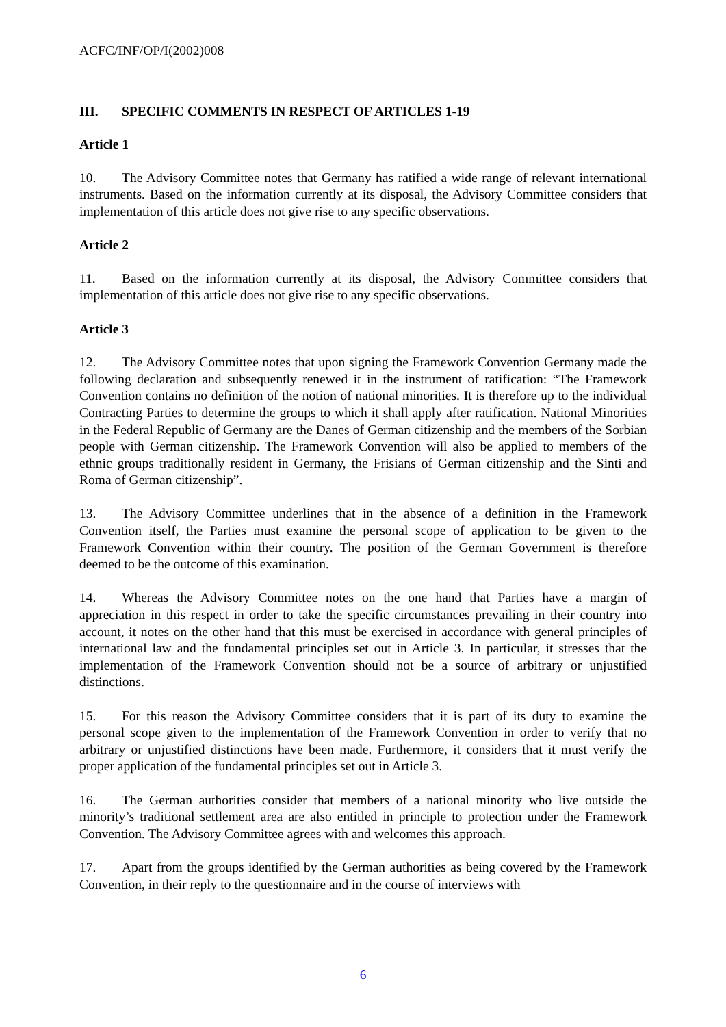ACFC/INF/OP/I(2002)008
III. SPECIFIC COMMENTS IN RESPECT OF ARTICLES 1-19
Article 1
10. The Advisory Committee notes that Germany has ratified a wide range of relevant international instruments. Based on the information currently at its disposal, the Advisory Committee considers that implementation of this article does not give rise to any specific observations.
Article 2
11. Based on the information currently at its disposal, the Advisory Committee considers that implementation of this article does not give rise to any specific observations.
Article 3
12. The Advisory Committee notes that upon signing the Framework Convention Germany made the following declaration and subsequently renewed it in the instrument of ratification: “The Framework Convention contains no definition of the notion of national minorities. It is therefore up to the individual Contracting Parties to determine the groups to which it shall apply after ratification. National Minorities in the Federal Republic of Germany are the Danes of German citizenship and the members of the Sorbian people with German citizenship. The Framework Convention will also be applied to members of the ethnic groups traditionally resident in Germany, the Frisians of German citizenship and the Sinti and Roma of German citizenship”.
13. The Advisory Committee underlines that in the absence of a definition in the Framework Convention itself, the Parties must examine the personal scope of application to be given to the Framework Convention within their country. The position of the German Government is therefore deemed to be the outcome of this examination.
14. Whereas the Advisory Committee notes on the one hand that Parties have a margin of appreciation in this respect in order to take the specific circumstances prevailing in their country into account, it notes on the other hand that this must be exercised in accordance with general principles of international law and the fundamental principles set out in Article 3. In particular, it stresses that the implementation of the Framework Convention should not be a source of arbitrary or unjustified distinctions.
15. For this reason the Advisory Committee considers that it is part of its duty to examine the personal scope given to the implementation of the Framework Convention in order to verify that no arbitrary or unjustified distinctions have been made. Furthermore, it considers that it must verify the proper application of the fundamental principles set out in Article 3.
16. The German authorities consider that members of a national minority who live outside the minority’s traditional settlement area are also entitled in principle to protection under the Framework Convention. The Advisory Committee agrees with and welcomes this approach.
17. Apart from the groups identified by the German authorities as being covered by the Framework Convention, in their reply to the questionnaire and in the course of interviews with
6